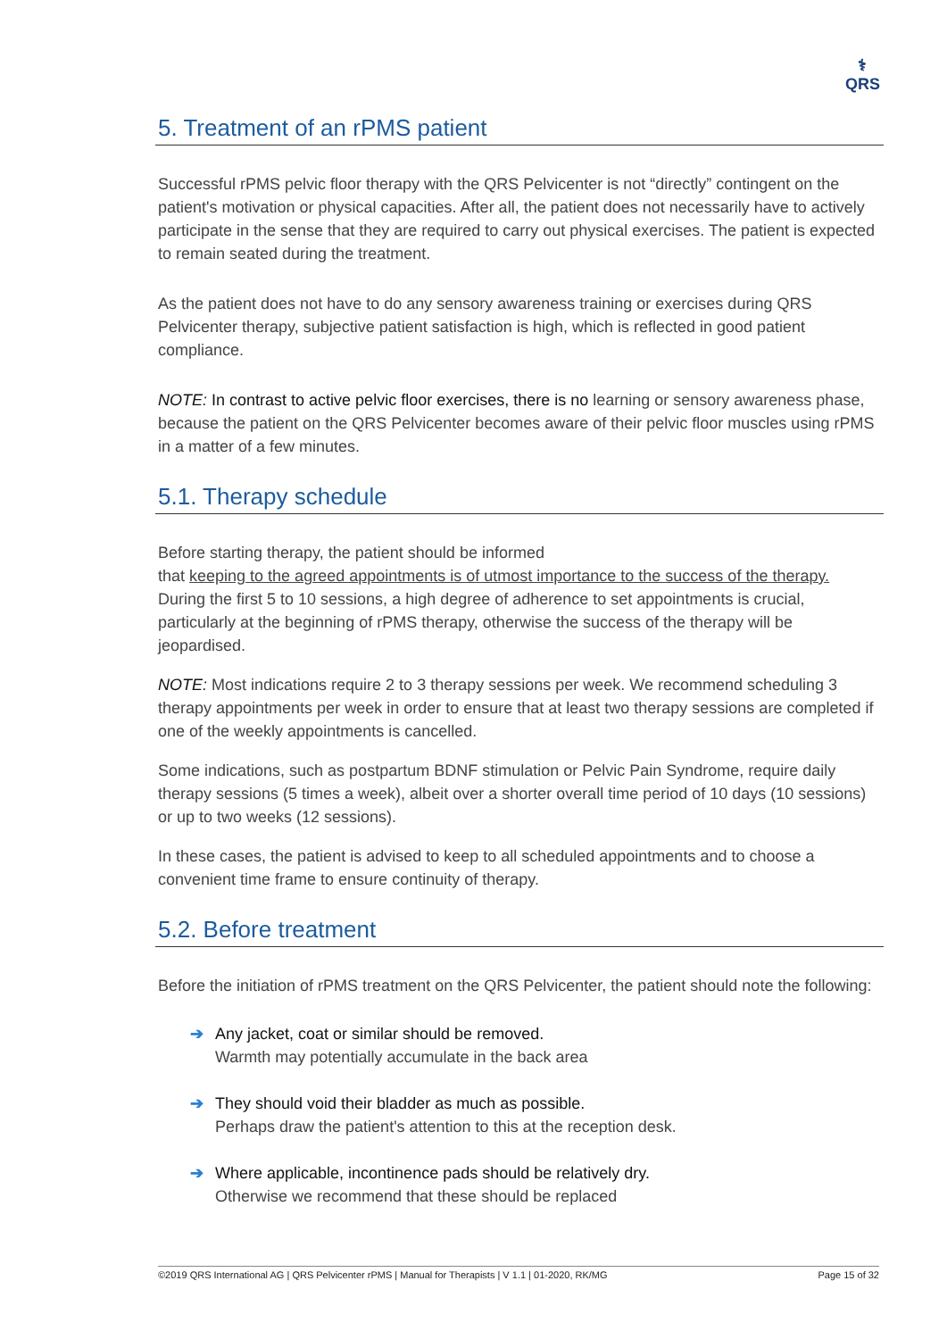⚕
QRS
5. Treatment of an rPMS patient
Successful rPMS pelvic floor therapy with the QRS Pelvicenter is not “directly” contingent on the patient's motivation or physical capacities. After all, the patient does not necessarily have to actively participate in the sense that they are required to carry out physical exercises. The patient is expected to remain seated during the treatment.
As the patient does not have to do any sensory awareness training or exercises during QRS Pelvicenter therapy, subjective patient satisfaction is high, which is reflected in good patient compliance.
NOTE: In contrast to active pelvic floor exercises, there is no learning or sensory awareness phase, because the patient on the QRS Pelvicenter becomes aware of their pelvic floor muscles using rPMS in a matter of a few minutes.
5.1. Therapy schedule
Before starting therapy, the patient should be informed
that keeping to the agreed appointments is of utmost importance to the success of the therapy. During the first 5 to 10 sessions, a high degree of adherence to set appointments is crucial, particularly at the beginning of rPMS therapy, otherwise the success of the therapy will be jeopardised.
NOTE: Most indications require 2 to 3 therapy sessions per week. We recommend scheduling 3 therapy appointments per week in order to ensure that at least two therapy sessions are completed if one of the weekly appointments is cancelled.
Some indications, such as postpartum BDNF stimulation or Pelvic Pain Syndrome, require daily therapy sessions (5 times a week), albeit over a shorter overall time period of 10 days (10 sessions) or up to two weeks (12 sessions).
In these cases, the patient is advised to keep to all scheduled appointments and to choose a convenient time frame to ensure continuity of therapy.
5.2. Before treatment
Before the initiation of rPMS treatment on the QRS Pelvicenter, the patient should note the following:
➔ Any jacket, coat or similar should be removed.
Warmth may potentially accumulate in the back area
➔ They should void their bladder as much as possible.
Perhaps draw the patient's attention to this at the reception desk.
➔ Where applicable, incontinence pads should be relatively dry.
Otherwise we recommend that these should be replaced
©2019 QRS International AG | QRS Pelvicenter rPMS | Manual for Therapists | V 1.1 | 01-2020, RK/MG Page 15 of 32